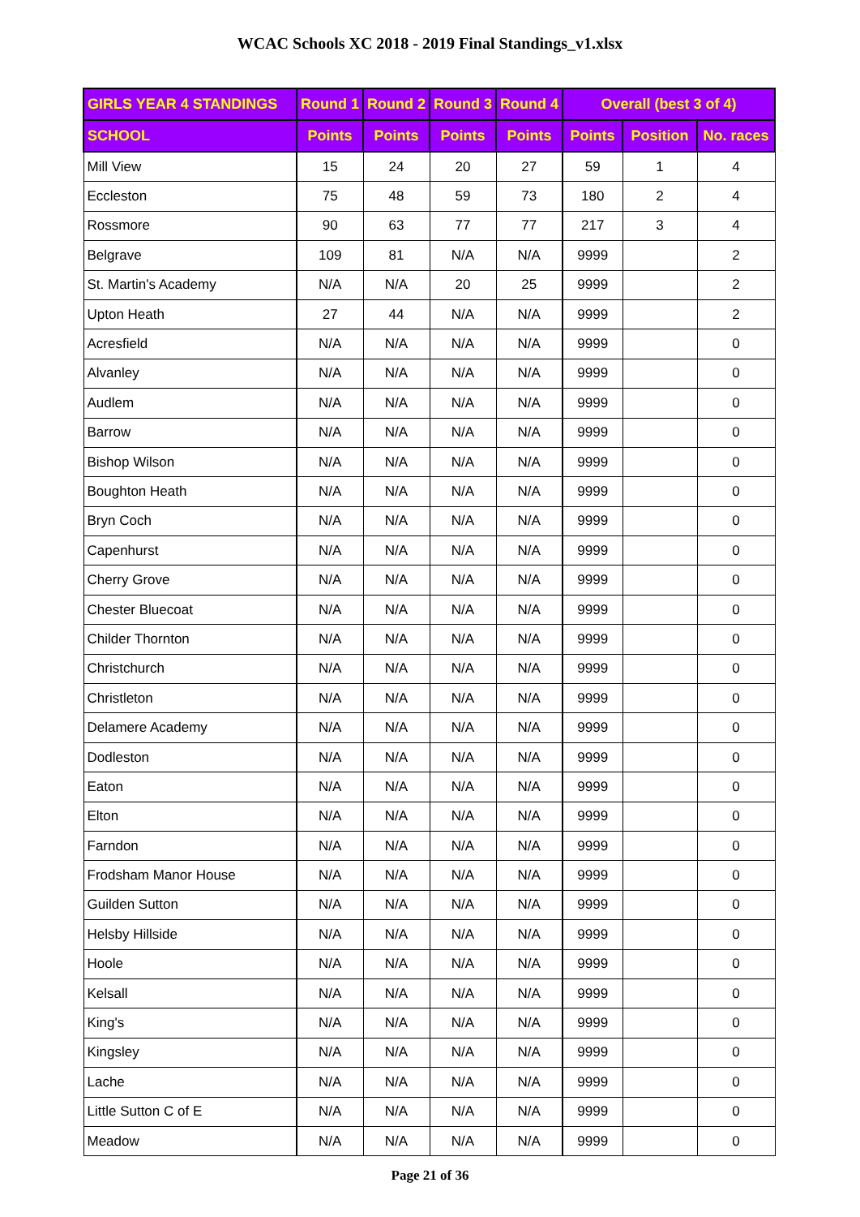WCAC Schools XC 2018 - 2019 Final Standings_v1.xlsx
| GIRLS YEAR 4 STANDINGS | Round 1 | Round 2 | Round 3 | Round 4 | Overall (best 3 of 4) | | |
| --- | --- | --- | --- | --- | --- | --- | --- |
| SCHOOL | Points | Points | Points | Points | Points | Position | No. races |
| Mill View | 15 | 24 | 20 | 27 | 59 | 1 | 4 |
| Eccleston | 75 | 48 | 59 | 73 | 180 | 2 | 4 |
| Rossmore | 90 | 63 | 77 | 77 | 217 | 3 | 4 |
| Belgrave | 109 | 81 | N/A | N/A | 9999 | | 2 |
| St. Martin's Academy | N/A | N/A | 20 | 25 | 9999 | | 2 |
| Upton Heath | 27 | 44 | N/A | N/A | 9999 | | 2 |
| Acresfield | N/A | N/A | N/A | N/A | 9999 | | 0 |
| Alvanley | N/A | N/A | N/A | N/A | 9999 | | 0 |
| Audlem | N/A | N/A | N/A | N/A | 9999 | | 0 |
| Barrow | N/A | N/A | N/A | N/A | 9999 | | 0 |
| Bishop Wilson | N/A | N/A | N/A | N/A | 9999 | | 0 |
| Boughton Heath | N/A | N/A | N/A | N/A | 9999 | | 0 |
| Bryn Coch | N/A | N/A | N/A | N/A | 9999 | | 0 |
| Capenhurst | N/A | N/A | N/A | N/A | 9999 | | 0 |
| Cherry Grove | N/A | N/A | N/A | N/A | 9999 | | 0 |
| Chester Bluecoat | N/A | N/A | N/A | N/A | 9999 | | 0 |
| Childer Thornton | N/A | N/A | N/A | N/A | 9999 | | 0 |
| Christchurch | N/A | N/A | N/A | N/A | 9999 | | 0 |
| Christleton | N/A | N/A | N/A | N/A | 9999 | | 0 |
| Delamere Academy | N/A | N/A | N/A | N/A | 9999 | | 0 |
| Dodleston | N/A | N/A | N/A | N/A | 9999 | | 0 |
| Eaton | N/A | N/A | N/A | N/A | 9999 | | 0 |
| Elton | N/A | N/A | N/A | N/A | 9999 | | 0 |
| Farndon | N/A | N/A | N/A | N/A | 9999 | | 0 |
| Frodsham Manor House | N/A | N/A | N/A | N/A | 9999 | | 0 |
| Guilden Sutton | N/A | N/A | N/A | N/A | 9999 | | 0 |
| Helsby Hillside | N/A | N/A | N/A | N/A | 9999 | | 0 |
| Hoole | N/A | N/A | N/A | N/A | 9999 | | 0 |
| Kelsall | N/A | N/A | N/A | N/A | 9999 | | 0 |
| King's | N/A | N/A | N/A | N/A | 9999 | | 0 |
| Kingsley | N/A | N/A | N/A | N/A | 9999 | | 0 |
| Lache | N/A | N/A | N/A | N/A | 9999 | | 0 |
| Little Sutton C of E | N/A | N/A | N/A | N/A | 9999 | | 0 |
| Meadow | N/A | N/A | N/A | N/A | 9999 | | 0 |
Page 21 of 36